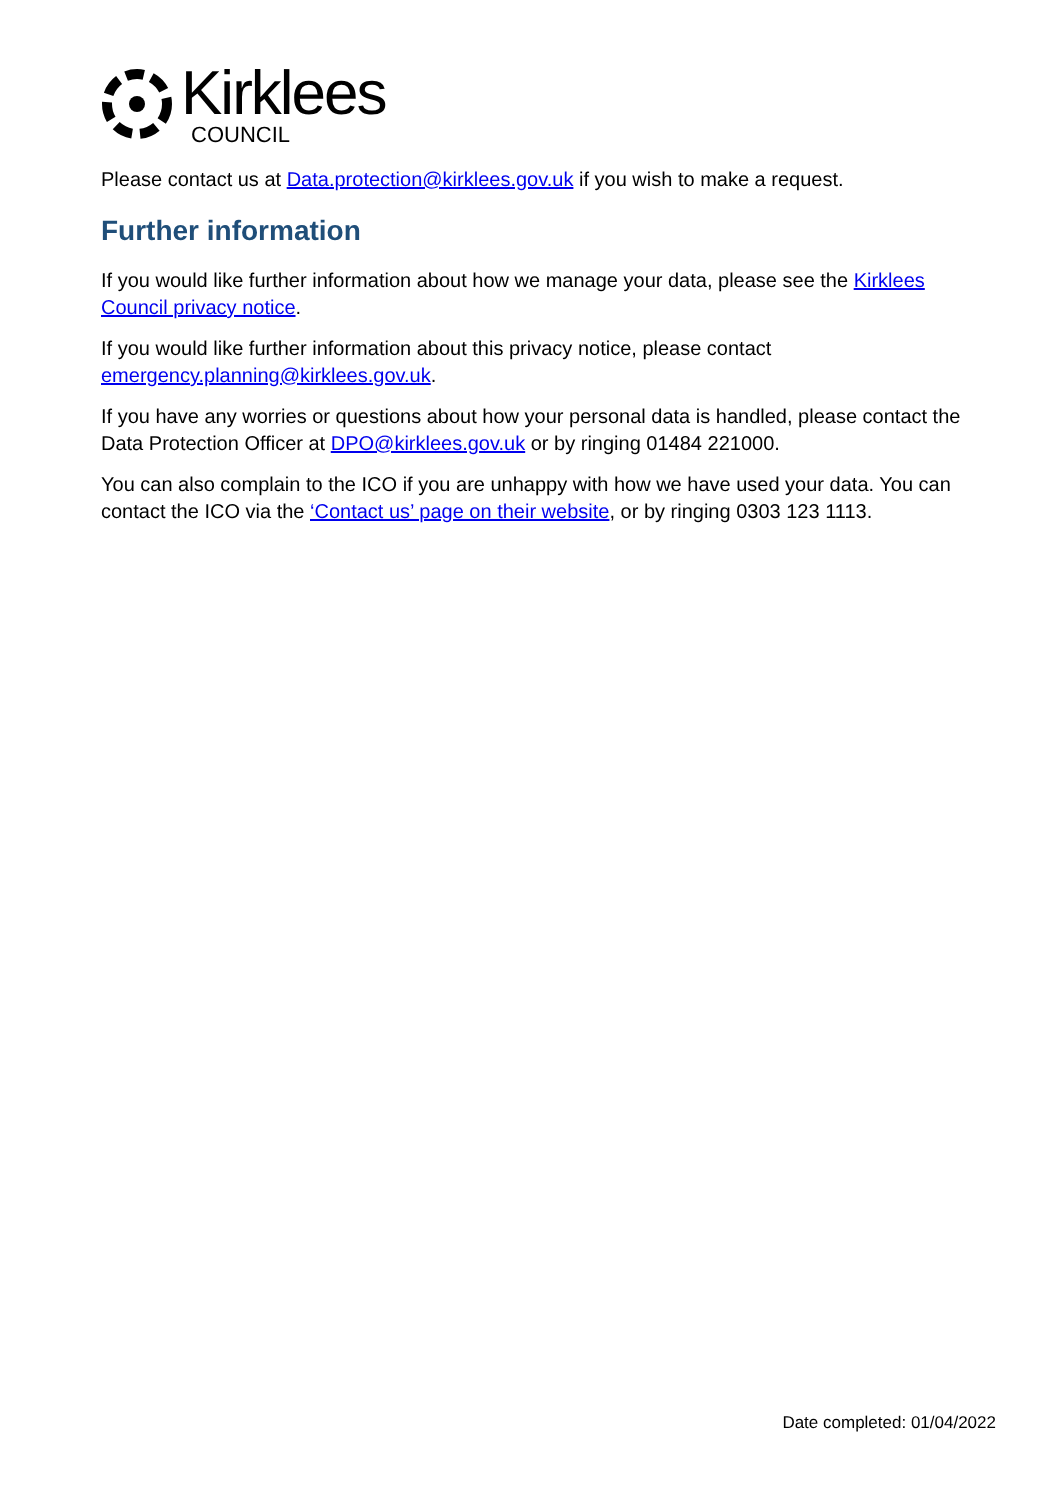Kirklees
COUNCIL
Please contact us at Data.protection@kirklees.gov.uk if you wish to make a request.
Further information
If you would like further information about how we manage your data, please see the Kirklees Council privacy notice.
If you would like further information about this privacy notice, please contact emergency.planning@kirklees.gov.uk.
If you have any worries or questions about how your personal data is handled, please contact the Data Protection Officer at DPO@kirklees.gov.uk or by ringing 01484 221000.
You can also complain to the ICO if you are unhappy with how we have used your data. You can contact the ICO via the ‘Contact us’ page on their website, or by ringing 0303 123 1113.
Date completed: 01/04/2022